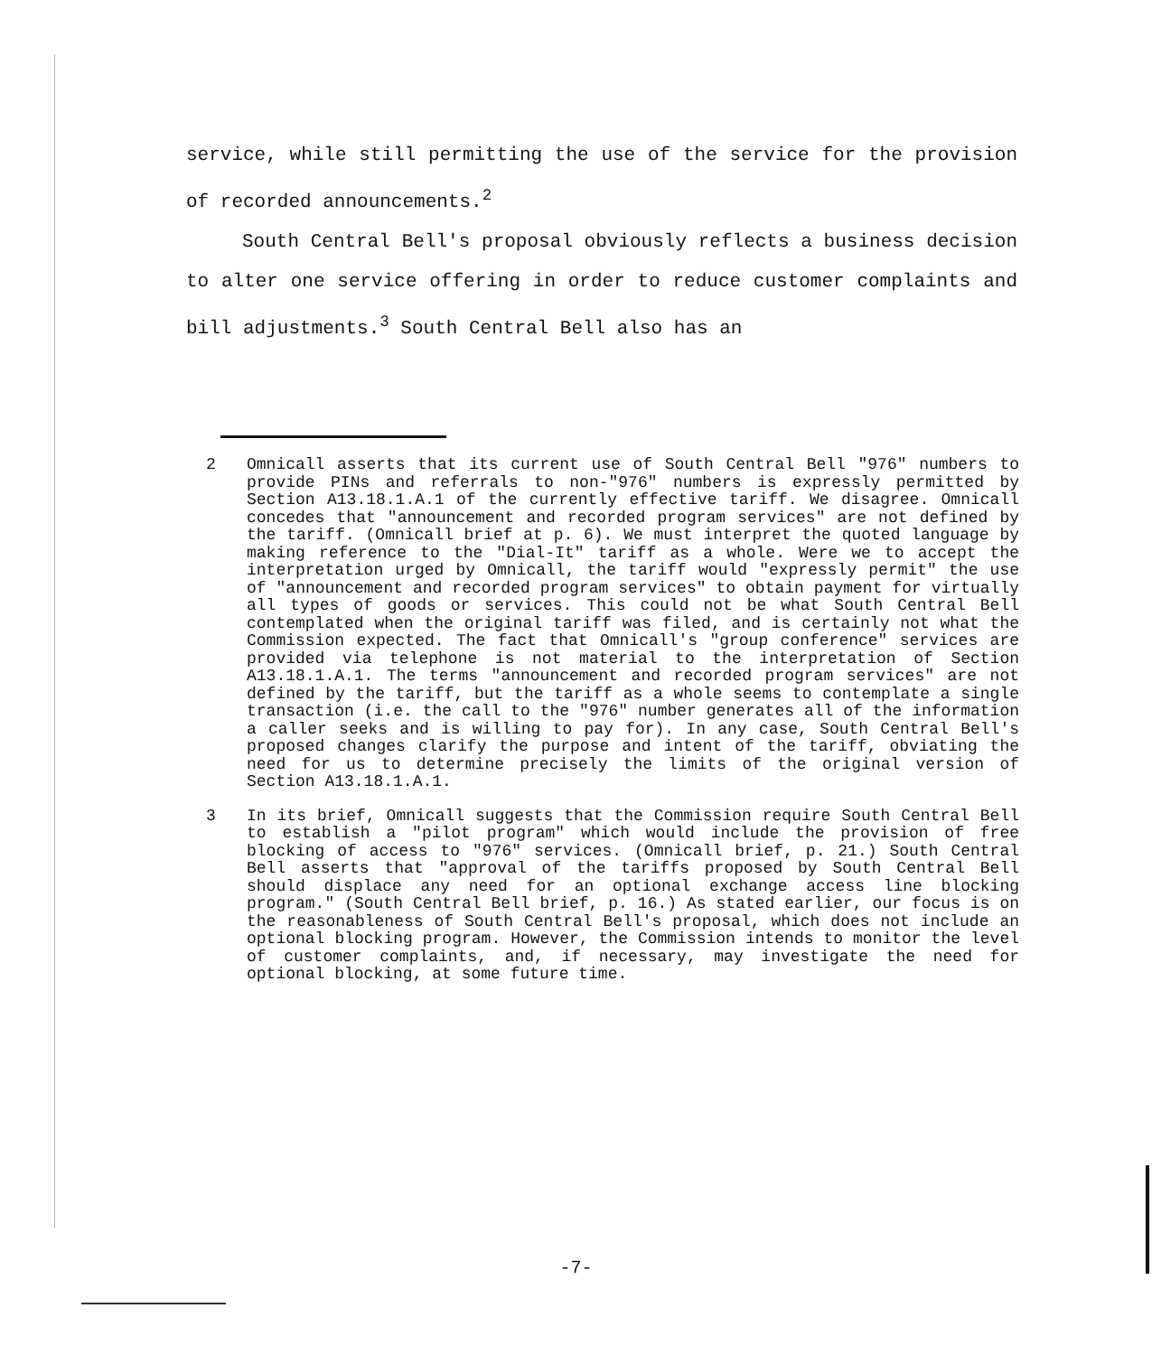service, while still permitting the use of the service for the provision of recorded announcements.<sup>2</sup>
South Central Bell's proposal obviously reflects a business decision to alter one service offering in order to reduce customer complaints and bill adjustments.<sup>3</sup> South Central Bell also has an
2 Omnicall asserts that its current use of South Central Bell "976" numbers to provide PINs and referrals to non-"976" numbers is expressly permitted by Section A13.18.1.A.1 of the currently effective tariff. We disagree. Omnicall concedes that "announcement and recorded program services" are not defined by the tariff. (Omnicall brief at p. 6). We must interpret the quoted language by making reference to the "Dial-It" tariff as a whole. Were we to accept the interpretation urged by Omnicall, the tariff would "expressly permit" the use of "announcement and recorded program services" to obtain payment for virtually all types of goods or services. This could not be what South Central Bell contemplated when the original tariff was filed, and is certainly not what the Commission expected. The fact that Omnicall's "group conference" services are provided via telephone is not material to the interpretation of Section A13.18.1.A.1. The terms "announcement and recorded program services" are not defined by the tariff, but the tariff as a whole seems to contemplate a single transaction (i.e. the call to the "976" number generates all of the information a caller seeks and is willing to pay for). In any case, South Central Bell's proposed changes clarify the purpose and intent of the tariff, obviating the need for us to determine precisely the limits of the original version of Section A13.18.1.A.1.
3 In its brief, Omnicall suggests that the Commission require South Central Bell to establish a "pilot program" which would include the provision of free blocking of access to "976" services. (Omnicall brief, p. 21.) South Central Bell asserts that "approval of the tariffs proposed by South Central Bell should displace any need for an optional exchange access line blocking program." (South Central Bell brief, p. 16.) As stated earlier, our focus is on the reasonableness of South Central Bell's proposal, which does not include an optional blocking program. However, the Commission intends to monitor the level of customer complaints, and, if necessary, may investigate the need for optional blocking, at some future time.
-7-